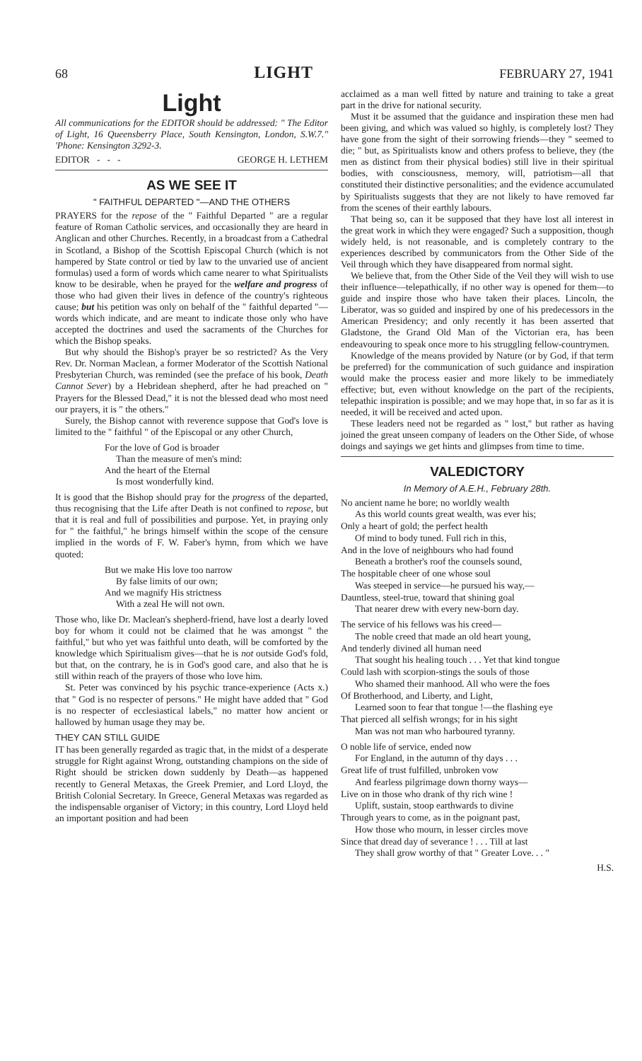68 LIGHT FEBRUARY 27, 1941
Light
All communications for the EDITOR should be addressed: " The Editor of Light, 16 Queensberry Place, South Kensington, London, S.W.7." 'Phone: Kensington 3292-3.
EDITOR - - - GEORGE H. LETHEM
AS WE SEE IT
" FAITHFUL DEPARTED "—AND THE OTHERS
PRAYERS for the repose of the " Faithful Departed " are a regular feature of Roman Catholic services, and occasionally they are heard in Anglican and other Churches. Recently, in a broadcast from a Cathedral in Scotland, a Bishop of the Scottish Episcopal Church (which is not hampered by State control or tied by law to the unvaried use of ancient formulas) used a form of words which came nearer to what Spiritualists know to be desirable, when he prayed for the welfare and progress of those who had given their lives in defence of the country's righteous cause; but his petition was only on behalf of the " faithful departed "—words which indicate, and are meant to indicate those only who have accepted the doctrines and used the sacraments of the Churches for which the Bishop speaks.
But why should the Bishop's prayer be so restricted? As the Very Rev. Dr. Norman Maclean, a former Moderator of the Scottish National Presbyterian Church, was reminded (see the preface of his book, Death Cannot Sever) by a Hebridean shepherd, after he had preached on " Prayers for the Blessed Dead," it is not the blessed dead who most need our prayers, it is " the others."
Surely, the Bishop cannot with reverence suppose that God's love is limited to the " faithful " of the Episcopal or any other Church,
For the love of God is broader
Than the measure of men's mind:
And the heart of the Eternal
Is most wonderfully kind.
It is good that the Bishop should pray for the progress of the departed, thus recognising that the Life after Death is not confined to repose, but that it is real and full of possibilities and purpose. Yet, in praying only for " the faithful," he brings himself within the scope of the censure implied in the words of F. W. Faber's hymn, from which we have quoted:
But we make His love too narrow
By false limits of our own;
And we magnify His strictness
With a zeal He will not own.
Those who, like Dr. Maclean's shepherd-friend, have lost a dearly loved boy for whom it could not be claimed that he was amongst " the faithful," but who yet was faithful unto death, will be comforted by the knowledge which Spiritualism gives—that he is not outside God's fold, but that, on the contrary, he is in God's good care, and also that he is still within reach of the prayers of those who love him.
St. Peter was convinced by his psychic trance-experience (Acts x.) that " God is no respecter of persons." He might have added that " God is no respecter of ecclesiastical labels," no matter how ancient or hallowed by human usage they may be.
THEY CAN STILL GUIDE
IT has been generally regarded as tragic that, in the midst of a desperate struggle for Right against Wrong, outstanding champions on the side of Right should be stricken down suddenly by Death—as happened recently to General Metaxas, the Greek Premier, and Lord Lloyd, the British Colonial Secretary. In Greece, General Metaxas was regarded as the indispensable organiser of Victory; in this country, Lord Lloyd held an important position and had been
acclaimed as a man well fitted by nature and training to take a great part in the drive for national security.
Must it be assumed that the guidance and inspiration these men had been giving, and which was valued so highly, is completely lost? They have gone from the sight of their sorrowing friends—they " seemed to die; " but, as Spiritualists know and others profess to believe, they (the men as distinct from their physical bodies) still live in their spiritual bodies, with consciousness, memory, will, patriotism—all that constituted their distinctive personalities; and the evidence accumulated by Spiritualists suggests that they are not likely to have removed far from the scenes of their earthly labours.
That being so, can it be supposed that they have lost all interest in the great work in which they were engaged? Such a supposition, though widely held, is not reasonable, and is completely contrary to the experiences described by communicators from the Other Side of the Veil through which they have disappeared from normal sight.
We believe that, from the Other Side of the Veil they will wish to use their influence—telepathically, if no other way is opened for them—to guide and inspire those who have taken their places. Lincoln, the Liberator, was so guided and inspired by one of his predecessors in the American Presidency; and only recently it has been asserted that Gladstone, the Grand Old Man of the Victorian era, has been endeavouring to speak once more to his struggling fellow-countrymen.
Knowledge of the means provided by Nature (or by God, if that term be preferred) for the communication of such guidance and inspiration would make the process easier and more likely to be immediately effective; but, even without knowledge on the part of the recipients, telepathic inspiration is possible; and we may hope that, in so far as it is needed, it will be received and acted upon.
These leaders need not be regarded as " lost," but rather as having joined the great unseen company of leaders on the Other Side, of whose doings and sayings we get hints and glimpses from time to time.
VALEDICTORY
In Memory of A.E.H., February 28th.
No ancient name he bore; no worldly wealth
As this world counts great wealth, was ever his;
Only a heart of gold; the perfect health
Of mind to body tuned. Full rich in this,
And in the love of neighbours who had found
Beneath a brother's roof the counsels sound,
The hospitable cheer of one whose soul
Was steeped in service—he pursued his way,—
Dauntless, steel-true, toward that shining goal
That nearer drew with every new-born day.
The service of his fellows was his creed—
The noble creed that made an old heart young,
And tenderly divined all human need
That sought his healing touch . . . Yet that kind tongue
Could lash with scorpion-stings the souls of those
Who shamed their manhood. All who were the foes
Of Brotherhood, and Liberty, and Light,
Learned soon to fear that tongue !—the flashing eye
That pierced all selfish wrongs; for in his sight
Man was not man who harboured tyranny.
O noble life of service, ended now
For England, in the autumn of thy days . . .
Great life of trust fulfilled, unbroken vow
And fearless pilgrimage down thorny ways—
Live on in those who drank of thy rich wine !
Uplift, sustain, stoop earthwards to divine
Through years to come, as in the poignant past,
How those who mourn, in lesser circles move
Since that dread day of severance ! . . . Till at last
They shall grow worthy of that " Greater Love. . . "
H.S.